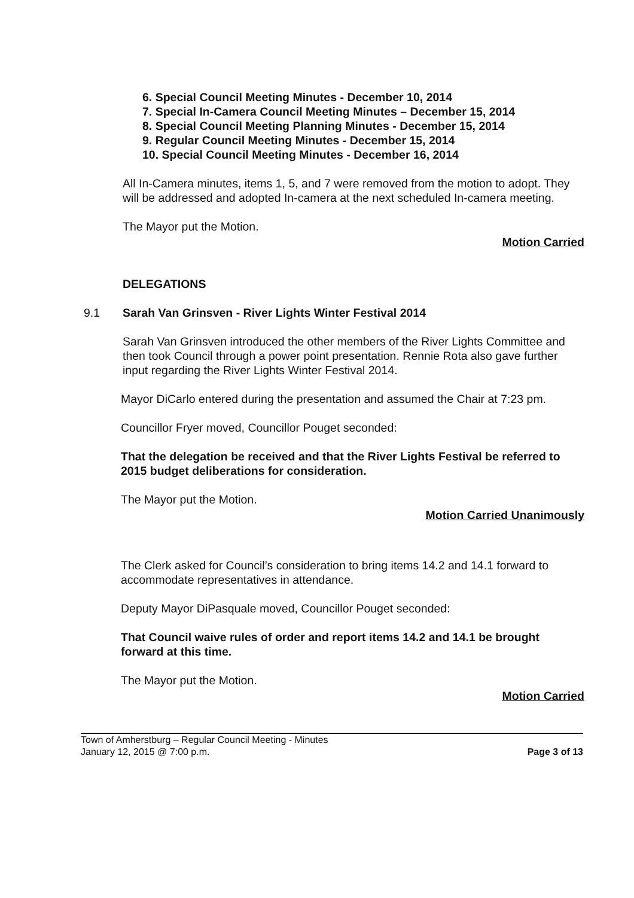6. Special Council Meeting Minutes - December 10, 2014
7. Special In-Camera Council Meeting Minutes – December 15, 2014
8. Special Council Meeting Planning Minutes - December 15, 2014
9. Regular Council Meeting Minutes - December 15, 2014
10. Special Council Meeting Minutes - December 16, 2014
All In-Camera minutes, items 1, 5, and 7 were removed from the motion to adopt. They will be addressed and adopted In-camera at the next scheduled In-camera meeting.
The Mayor put the Motion.
Motion Carried
DELEGATIONS
9.1 Sarah Van Grinsven - River Lights Winter Festival 2014
Sarah Van Grinsven introduced the other members of the River Lights Committee and then took Council through a power point presentation. Rennie Rota also gave further input regarding the River Lights Winter Festival 2014.
Mayor DiCarlo entered during the presentation and assumed the Chair at 7:23 pm.
Councillor Fryer moved, Councillor Pouget seconded:
That the delegation be received and that the River Lights Festival be referred to 2015 budget deliberations for consideration.
The Mayor put the Motion.
Motion Carried Unanimously
The Clerk asked for Council’s consideration to bring items 14.2 and 14.1 forward to accommodate representatives in attendance.
Deputy Mayor DiPasquale moved, Councillor Pouget seconded:
That Council waive rules of order and report items 14.2 and 14.1 be brought forward at this time.
The Mayor put the Motion.
Motion Carried
Town of Amherstburg – Regular Council Meeting - Minutes
January 12, 2015 @ 7:00 p.m.
Page 3 of 13